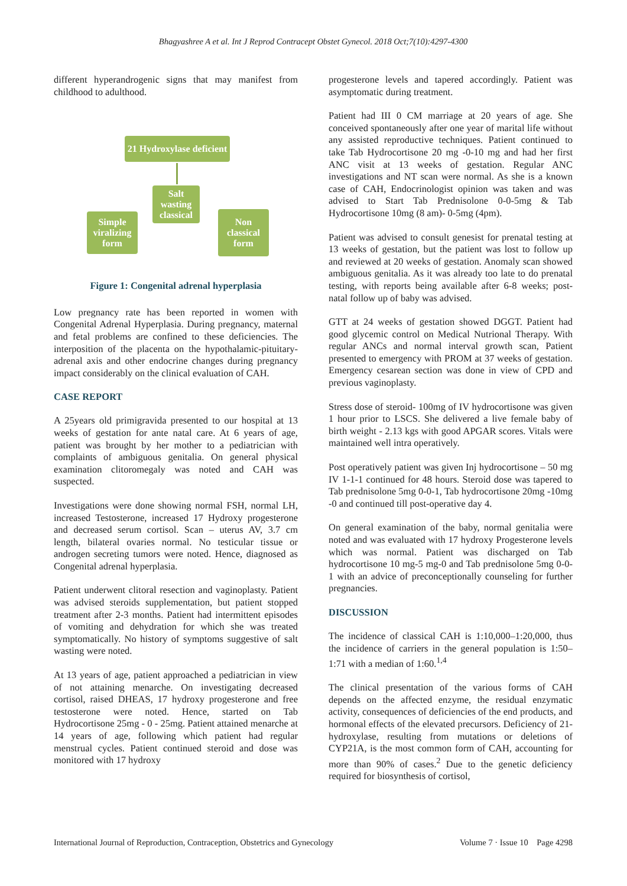Bhagyashree A et al. Int J Reprod Contracept Obstet Gynecol. 2018 Oct;7(10):4297-4300
different hyperandrogenic signs that may manifest from childhood to adulthood.
21 Hydroxylase deficient
Salt wasting classical
Simple viralizing form
Non classical form
Figure 1: Congenital adrenal hyperplasia
Low pregnancy rate has been reported in women with Congenital Adrenal Hyperplasia. During pregnancy, maternal and fetal problems are confined to these deficiencies. The interposition of the placenta on the hypothalamic-pituitary- adrenal axis and other endocrine changes during pregnancy impact considerably on the clinical evaluation of CAH.
CASE REPORT
A 25years old primigravida presented to our hospital at 13 weeks of gestation for ante natal care. At 6 years of age, patient was brought by her mother to a pediatrician with complaints of ambiguous genitalia. On general physical examination clitoromegaly was noted and CAH was suspected.
Investigations were done showing normal FSH, normal LH, increased Testosterone, increased 17 Hydroxy progesterone and decreased serum cortisol. Scan – uterus AV, 3.7 cm length, bilateral ovaries normal. No testicular tissue or androgen secreting tumors were noted. Hence, diagnosed as Congenital adrenal hyperplasia.
Patient underwent clitoral resection and vaginoplasty. Patient was advised steroids supplementation, but patient stopped treatment after 2-3 months. Patient had intermittent episodes of vomiting and dehydration for which she was treated symptomatically. No history of symptoms suggestive of salt wasting were noted.
At 13 years of age, patient approached a pediatrician in view of not attaining menarche. On investigating decreased cortisol, raised DHEAS, 17 hydroxy progesterone and free testosterone were noted. Hence, started on Tab Hydrocortisone 25mg - 0 - 25mg. Patient attained menarche at 14 years of age, following which patient had regular menstrual cycles. Patient continued steroid and dose was monitored with 17 hydroxy
progesterone levels and tapered accordingly. Patient was asymptomatic during treatment.
Patient had III 0 CM marriage at 20 years of age. She conceived spontaneously after one year of marital life without any assisted reproductive techniques. Patient continued to take Tab Hydrocortisone 20 mg -0-10 mg and had her first ANC visit at 13 weeks of gestation. Regular ANC investigations and NT scan were normal. As she is a known case of CAH, Endocrinologist opinion was taken and was advised to Start Tab Prednisolone 0-0-5mg & Tab Hydrocortisone 10mg (8 am)- 0-5mg (4pm).
Patient was advised to consult genesist for prenatal testing at 13 weeks of gestation, but the patient was lost to follow up and reviewed at 20 weeks of gestation. Anomaly scan showed ambiguous genitalia. As it was already too late to do prenatal testing, with reports being available after 6-8 weeks; post-natal follow up of baby was advised.
GTT at 24 weeks of gestation showed DGGT. Patient had good glycemic control on Medical Nutrional Therapy. With regular ANCs and normal interval growth scan, Patient presented to emergency with PROM at 37 weeks of gestation. Emergency cesarean section was done in view of CPD and previous vaginoplasty.
Stress dose of steroid- 100mg of IV hydrocortisone was given 1 hour prior to LSCS. She delivered a live female baby of birth weight - 2.13 kgs with good APGAR scores. Vitals were maintained well intra operatively.
Post operatively patient was given Inj hydrocortisone – 50 mg IV 1-1-1 continued for 48 hours. Steroid dose was tapered to Tab prednisolone 5mg 0-0-1, Tab hydrocortisone 20mg -10mg -0 and continued till post-operative day 4.
On general examination of the baby, normal genitalia were noted and was evaluated with 17 hydroxy Progesterone levels which was normal. Patient was discharged on Tab hydrocortisone 10 mg-5 mg-0 and Tab prednisolone 5mg 0-0-1 with an advice of preconceptionally counseling for further pregnancies.
DISCUSSION
The incidence of classical CAH is 1:10,000–1:20,000, thus the incidence of carriers in the general population is 1:50–1:71 with a median of 1:60.<sup>1,4</sup>
The clinical presentation of the various forms of CAH depends on the affected enzyme, the residual enzymatic activity, consequences of deficiencies of the end products, and hormonal effects of the elevated precursors. Deficiency of 21-hydroxylase, resulting from mutations or deletions of CYP21A, is the most common form of CAH, accounting for more than 90% of cases.<sup>2</sup> Due to the genetic deficiency required for biosynthesis of cortisol,
International Journal of Reproduction, Contraception, Obstetrics and Gynecology Volume 7 · Issue 10 Page 4298